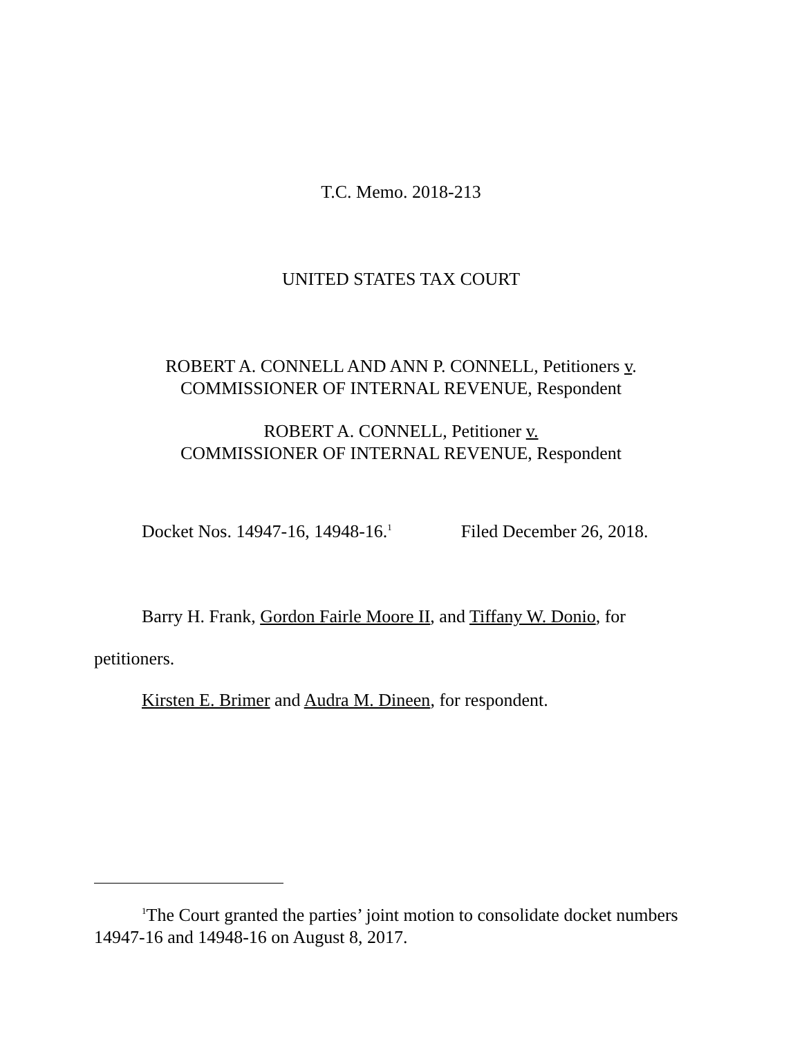T.C. Memo. 2018-213
UNITED STATES TAX COURT
ROBERT A. CONNELL AND ANN P. CONNELL, Petitioners v.
COMMISSIONER OF INTERNAL REVENUE, Respondent
ROBERT A. CONNELL, Petitioner v.
COMMISSIONER OF INTERNAL REVENUE, Respondent
Docket Nos. 14947-16, 14948-16.<sup>1</sup> Filed December 26, 2018.
Barry H. Frank , Gordon Fairle Moore II, and Tiffany W. Donio, for
petitioners.
Kirsten E. Brimer and Audra M. Dineen, for respondent.
<sup>1</sup> The Court granted the parties’ joint motion to consolidate docket numbers 14947-16 and 14948-16 on August 8, 2017.